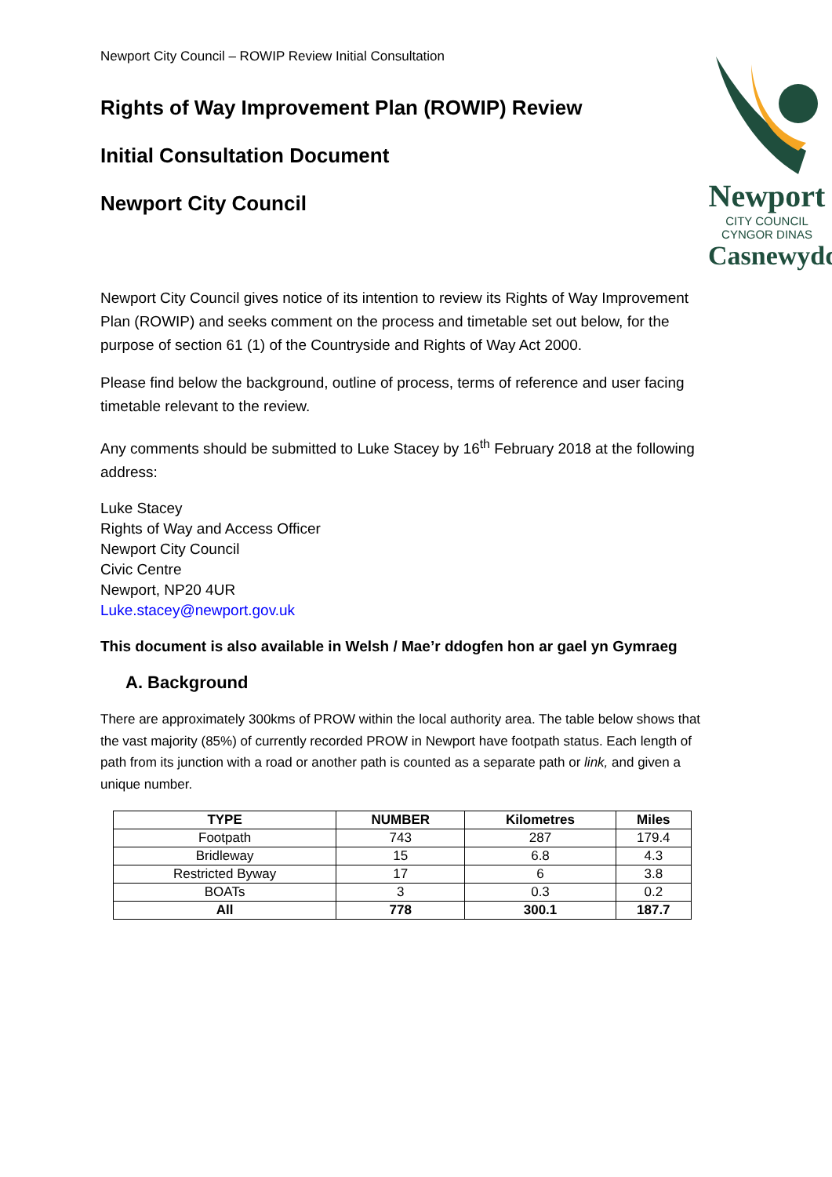Newport City Council – ROWIP Review Initial Consultation
Rights of Way Improvement Plan (ROWIP) Review
Initial Consultation Document
Newport City Council
Newport
CITY COUNCIL
CYNGOR DINAS
Casnewydd
Newport City Council gives notice of its intention to review its Rights of Way Improvement Plan (ROWIP) and seeks comment on the process and timetable set out below, for the purpose of section 61 (1) of the Countryside and Rights of Way Act 2000.
Please find below the background, outline of process, terms of reference and user facing timetable relevant to the review.
Any comments should be submitted to Luke Stacey by 16<sup>th</sup> February 2018 at the following address:
Luke Stacey
Rights of Way and Access Officer
Newport City Council
Civic Centre
Newport, NP20 4UR
Luke.stacey@newport.gov.uk
This document is also available in Welsh / Mae’r ddogfen hon ar gael yn Gymraeg
A. Background
There are approximately 300kms of PROW within the local authority area. The table below shows that the vast majority (85%) of currently recorded PROW in Newport have footpath status. Each length of path from its junction with a road or another path is counted as a separate path or link, and given a unique number.
| TYPE | NUMBER | Kilometres | Miles |
| --- | --- | --- | --- |
| Footpath | 743 | 287 | 179.4 |
| Bridleway | 15 | 6.8 | 4.3 |
| Restricted Byway | 17 | 6 | 3.8 |
| BOATs | 3 | 0.3 | 0.2 |
| All | 778 | 300.1 | 187.7 |